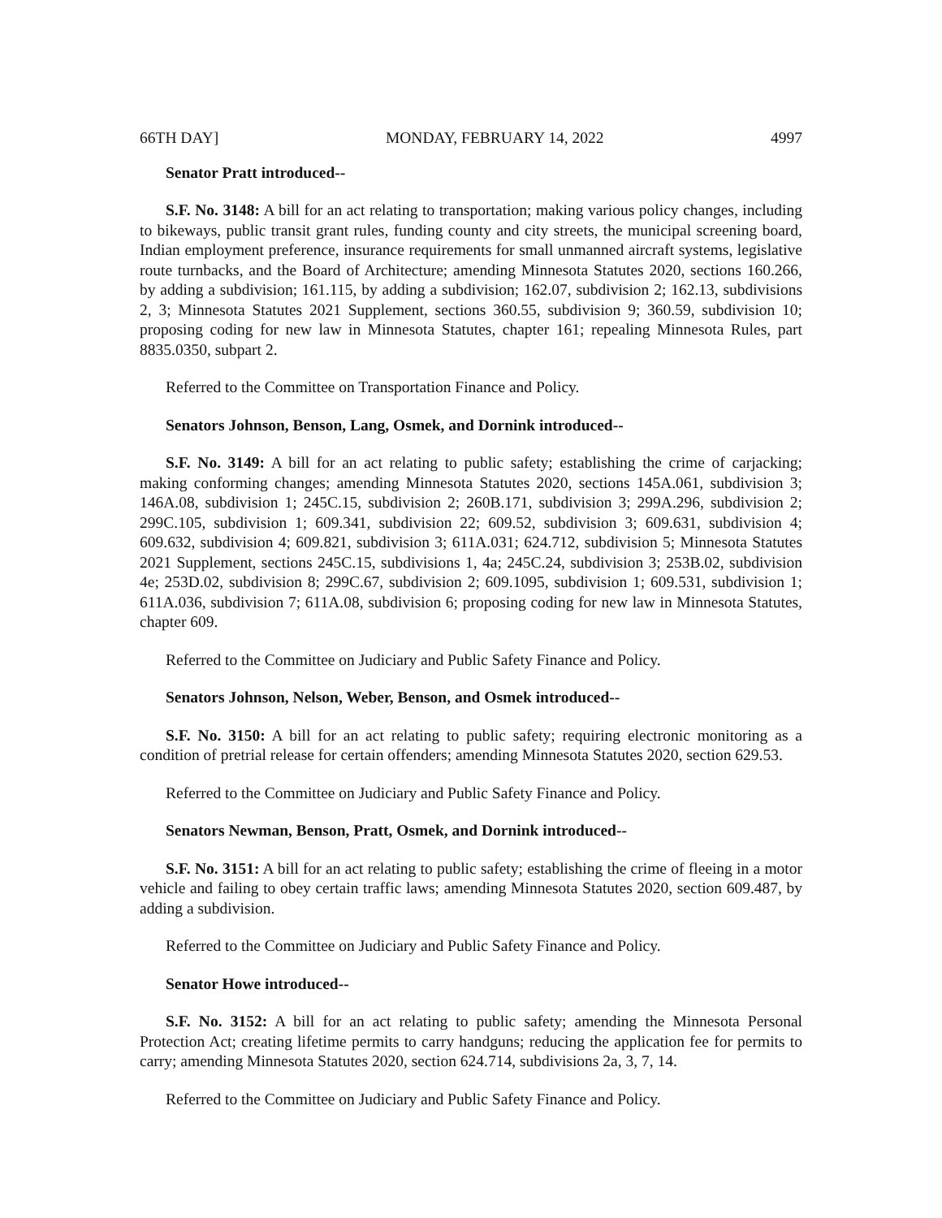66TH DAY] MONDAY, FEBRUARY 14, 2022 4997
Senator Pratt introduced--
S.F. No. 3148: A bill for an act relating to transportation; making various policy changes, including to bikeways, public transit grant rules, funding county and city streets, the municipal screening board, Indian employment preference, insurance requirements for small unmanned aircraft systems, legislative route turnbacks, and the Board of Architecture; amending Minnesota Statutes 2020, sections 160.266, by adding a subdivision; 161.115, by adding a subdivision; 162.07, subdivision 2; 162.13, subdivisions 2, 3; Minnesota Statutes 2021 Supplement, sections 360.55, subdivision 9; 360.59, subdivision 10; proposing coding for new law in Minnesota Statutes, chapter 161; repealing Minnesota Rules, part 8835.0350, subpart 2.
Referred to the Committee on Transportation Finance and Policy.
Senators Johnson, Benson, Lang, Osmek, and Dornink introduced--
S.F. No. 3149: A bill for an act relating to public safety; establishing the crime of carjacking; making conforming changes; amending Minnesota Statutes 2020, sections 145A.061, subdivision 3; 146A.08, subdivision 1; 245C.15, subdivision 2; 260B.171, subdivision 3; 299A.296, subdivision 2; 299C.105, subdivision 1; 609.341, subdivision 22; 609.52, subdivision 3; 609.631, subdivision 4; 609.632, subdivision 4; 609.821, subdivision 3; 611A.031; 624.712, subdivision 5; Minnesota Statutes 2021 Supplement, sections 245C.15, subdivisions 1, 4a; 245C.24, subdivision 3; 253B.02, subdivision 4e; 253D.02, subdivision 8; 299C.67, subdivision 2; 609.1095, subdivision 1; 609.531, subdivision 1; 611A.036, subdivision 7; 611A.08, subdivision 6; proposing coding for new law in Minnesota Statutes, chapter 609.
Referred to the Committee on Judiciary and Public Safety Finance and Policy.
Senators Johnson, Nelson, Weber, Benson, and Osmek introduced--
S.F. No. 3150: A bill for an act relating to public safety; requiring electronic monitoring as a condition of pretrial release for certain offenders; amending Minnesota Statutes 2020, section 629.53.
Referred to the Committee on Judiciary and Public Safety Finance and Policy.
Senators Newman, Benson, Pratt, Osmek, and Dornink introduced--
S.F. No. 3151: A bill for an act relating to public safety; establishing the crime of fleeing in a motor vehicle and failing to obey certain traffic laws; amending Minnesota Statutes 2020, section 609.487, by adding a subdivision.
Referred to the Committee on Judiciary and Public Safety Finance and Policy.
Senator Howe introduced--
S.F. No. 3152: A bill for an act relating to public safety; amending the Minnesota Personal Protection Act; creating lifetime permits to carry handguns; reducing the application fee for permits to carry; amending Minnesota Statutes 2020, section 624.714, subdivisions 2a, 3, 7, 14.
Referred to the Committee on Judiciary and Public Safety Finance and Policy.